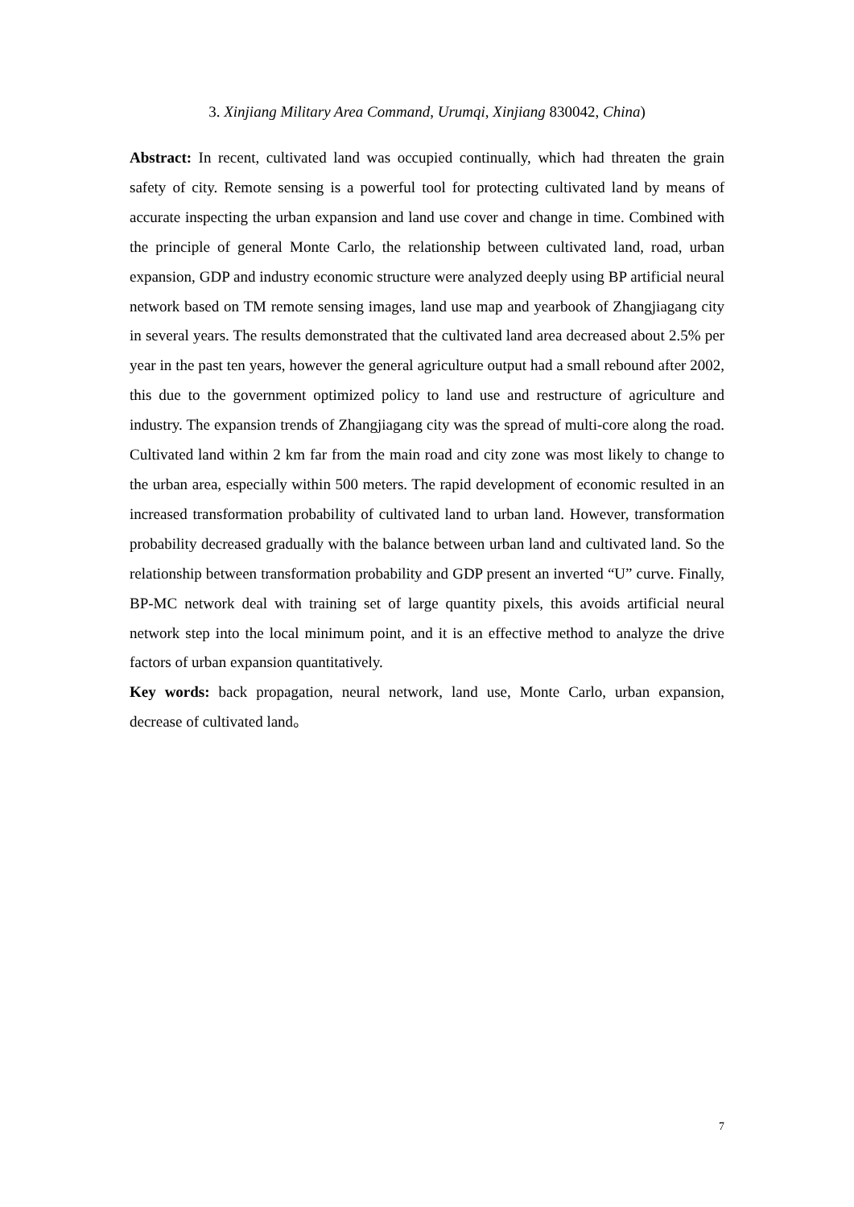3. Xinjiang Military Area Command, Urumqi, Xinjiang 830042, China)
Abstract: In recent, cultivated land was occupied continually, which had threaten the grain safety of city. Remote sensing is a powerful tool for protecting cultivated land by means of accurate inspecting the urban expansion and land use cover and change in time. Combined with the principle of general Monte Carlo, the relationship between cultivated land, road, urban expansion, GDP and industry economic structure were analyzed deeply using BP artificial neural network based on TM remote sensing images, land use map and yearbook of Zhangjiagang city in several years. The results demonstrated that the cultivated land area decreased about 2.5% per year in the past ten years, however the general agriculture output had a small rebound after 2002, this due to the government optimized policy to land use and restructure of agriculture and industry. The expansion trends of Zhangjiagang city was the spread of multi-core along the road. Cultivated land within 2 km far from the main road and city zone was most likely to change to the urban area, especially within 500 meters. The rapid development of economic resulted in an increased transformation probability of cultivated land to urban land. However, transformation probability decreased gradually with the balance between urban land and cultivated land. So the relationship between transformation probability and GDP present an inverted “U” curve. Finally, BP-MC network deal with training set of large quantity pixels, this avoids artificial neural network step into the local minimum point, and it is an effective method to analyze the drive factors of urban expansion quantitatively.
Key words: back propagation, neural network, land use, Monte Carlo, urban expansion, decrease of cultivated land。
7